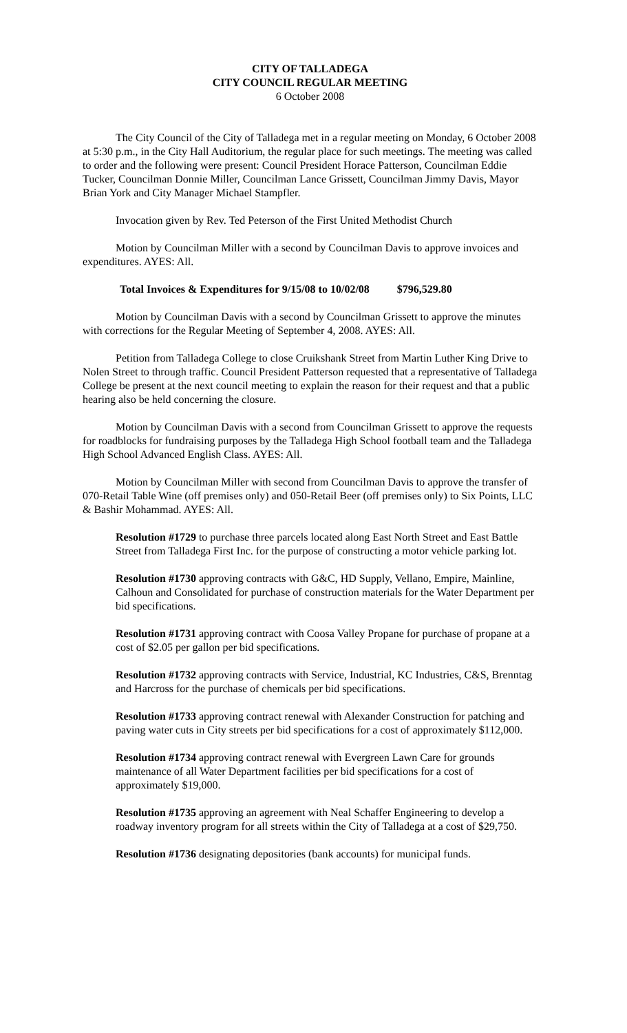CITY OF TALLADEGA
CITY COUNCIL REGULAR MEETING
6 October 2008
The City Council of the City of Talladega met in a regular meeting on Monday, 6 October 2008 at 5:30 p.m., in the City Hall Auditorium, the regular place for such meetings. The meeting was called to order and the following were present: Council President Horace Patterson, Councilman Eddie Tucker, Councilman Donnie Miller, Councilman Lance Grissett, Councilman Jimmy Davis, Mayor Brian York and City Manager Michael Stampfler.
Invocation given by Rev. Ted Peterson of the First United Methodist Church
Motion by Councilman Miller with a second by Councilman Davis to approve invoices and expenditures. AYES: All.
Total Invoices & Expenditures for 9/15/08 to 10/02/08 $796,529.80
Motion by Councilman Davis with a second by Councilman Grissett to approve the minutes with corrections for the Regular Meeting of September 4, 2008. AYES: All.
Petition from Talladega College to close Cruikshank Street from Martin Luther King Drive to Nolen Street to through traffic. Council President Patterson requested that a representative of Talladega College be present at the next council meeting to explain the reason for their request and that a public hearing also be held concerning the closure.
Motion by Councilman Davis with a second from Councilman Grissett to approve the requests for roadblocks for fundraising purposes by the Talladega High School football team and the Talladega High School Advanced English Class. AYES: All.
Motion by Councilman Miller with second from Councilman Davis to approve the transfer of 070-Retail Table Wine (off premises only) and 050-Retail Beer (off premises only) to Six Points, LLC & Bashir Mohammad. AYES: All.
Resolution #1729 to purchase three parcels located along East North Street and East Battle Street from Talladega First Inc. for the purpose of constructing a motor vehicle parking lot.
Resolution #1730 approving contracts with G&C, HD Supply, Vellano, Empire, Mainline, Calhoun and Consolidated for purchase of construction materials for the Water Department per bid specifications.
Resolution #1731 approving contract with Coosa Valley Propane for purchase of propane at a cost of $2.05 per gallon per bid specifications.
Resolution #1732 approving contracts with Service, Industrial, KC Industries, C&S, Brenntag and Harcross for the purchase of chemicals per bid specifications.
Resolution #1733 approving contract renewal with Alexander Construction for patching and paving water cuts in City streets per bid specifications for a cost of approximately $112,000.
Resolution #1734 approving contract renewal with Evergreen Lawn Care for grounds maintenance of all Water Department facilities per bid specifications for a cost of approximately $19,000.
Resolution #1735 approving an agreement with Neal Schaffer Engineering to develop a roadway inventory program for all streets within the City of Talladega at a cost of $29,750.
Resolution #1736 designating depositories (bank accounts) for municipal funds.